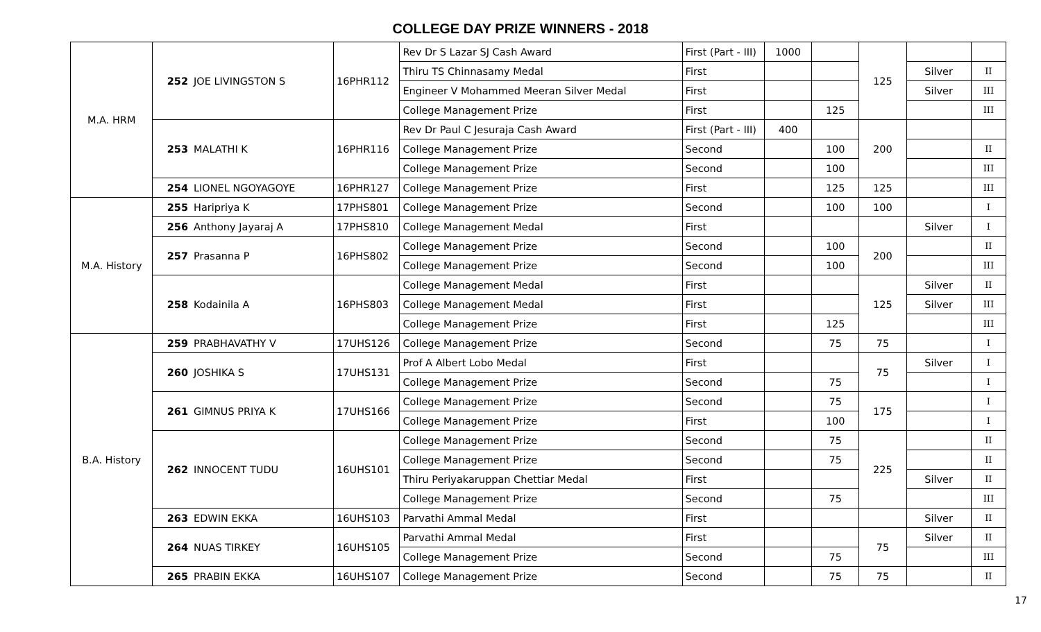COLLEGE DAY PRIZE WINNERS - 2018
| M.A. HRM | 252 | JOE LIVINGSTON S | 16PHR112 | Rev Dr S Lazar SJ Cash Award | First (Part - III) | 1000 | | 125 | | |
| | | | | Thiru TS Chinnasamy Medal | First | | | | Silver | II |
| | | | | Engineer V Mohammed Meeran Silver Medal | First | | | | Silver | III |
| | | | | College Management Prize | First | | 125 | | | III |
| | 253 | MALATHI K | 16PHR116 | Rev Dr Paul C Jesuraja Cash Award | First (Part - III) | 400 | | 200 | | |
| | | | | College Management Prize | Second | | 100 | | | II |
| | | | | College Management Prize | Second | | 100 | | | III |
| | 254 | LIONEL NGOYAGOYE | 16PHR127 | College Management Prize | First | | 125 | 125 | | III |
| M.A. History | 255 | Haripriya K | 17PHS801 | College Management Prize | Second | | 100 | 100 | | I |
| | 256 | Anthony Jayaraj A | 17PHS810 | College Management Medal | First | | | | Silver | I |
| | 257 | Prasanna P | 16PHS802 | College Management Prize | Second | | 100 | 200 | | II |
| | | | | College Management Prize | Second | | 100 | | | III |
| | 258 | Kodainila A | 16PHS803 | College Management Medal | First | | | 125 | Silver | II |
| | | | | College Management Medal | First | | | | Silver | III |
| | | | | College Management Prize | First | | 125 | | | III |
| B.A. History | 259 | PRABHAVATHY V | 17UHS126 | College Management Prize | Second | | 75 | 75 | | I |
| | 260 | JOSHIKA S | 17UHS131 | Prof A Albert Lobo Medal | First | | | 75 | Silver | I |
| | | | | College Management Prize | Second | | 75 | | | I |
| | 261 | GIMNUS PRIYA K | 17UHS166 | College Management Prize | Second | | 75 | 175 | | I |
| | | | | College Management Prize | First | | 100 | | | I |
| | 262 | INNOCENT TUDU | 16UHS101 | College Management Prize | Second | | 75 | 225 | | II |
| | | | | College Management Prize | Second | | 75 | | | II |
| | | | | Thiru Periyakaruppan Chettiar Medal | First | | | | Silver | II |
| | | | | College Management Prize | Second | | 75 | | | III |
| | 263 | EDWIN EKKA | 16UHS103 | Parvathi Ammal Medal | First | | | | Silver | II |
| | 264 | NUAS TIRKEY | 16UHS105 | Parvathi Ammal Medal | First | | | 75 | Silver | II |
| | | | | College Management Prize | Second | | 75 | | | III |
| | 265 | PRABIN EKKA | 16UHS107 | College Management Prize | Second | | 75 | 75 | | II |
17